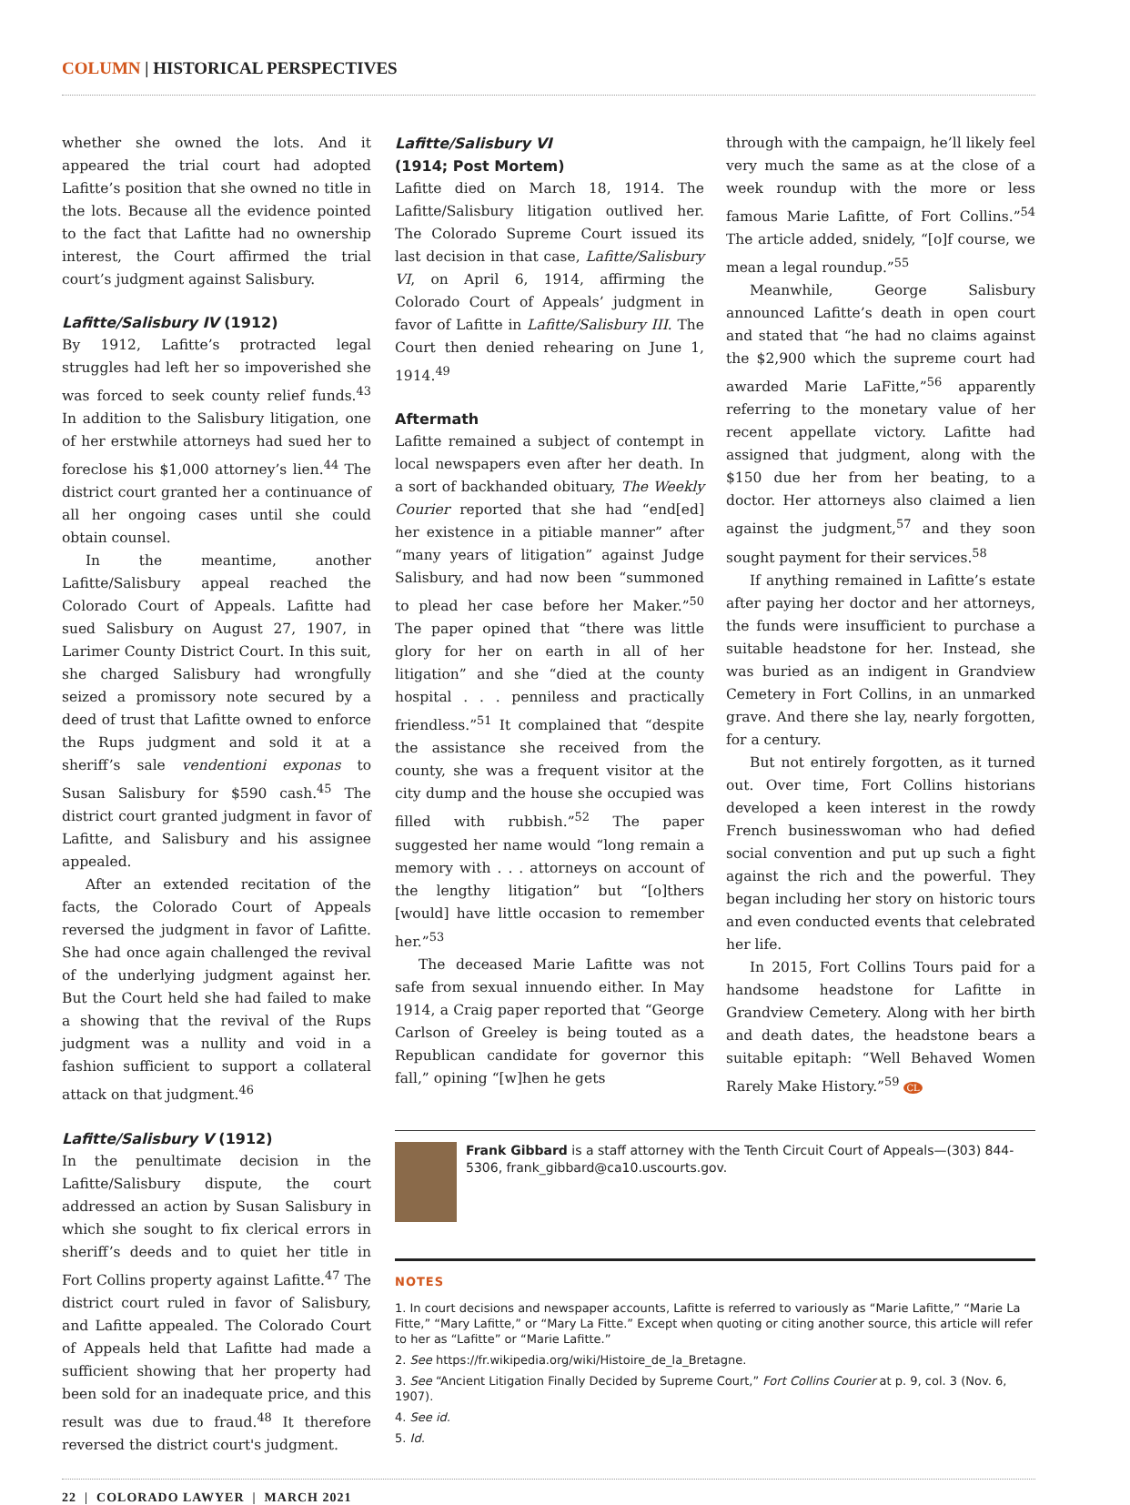COLUMN | HISTORICAL PERSPECTIVES
whether she owned the lots. And it appeared the trial court had adopted Lafitte’s position that she owned no title in the lots. Because all the evidence pointed to the fact that Lafitte had no ownership interest, the Court affirmed the trial court’s judgment against Salisbury.
Lafitte/Salisbury IV (1912)
By 1912, Lafitte’s protracted legal struggles had left her so impoverished she was forced to seek county relief funds.<sup>43</sup> In addition to the Salisbury litigation, one of her erstwhile attorneys had sued her to foreclose his $1,000 attorney’s lien.<sup>44</sup> The district court granted her a continuance of all her ongoing cases until she could obtain counsel.
In the meantime, another Lafitte/Salisbury appeal reached the Colorado Court of Appeals. Lafitte had sued Salisbury on August 27, 1907, in Larimer County District Court. In this suit, she charged Salisbury had wrongfully seized a promissory note secured by a deed of trust that Lafitte owned to enforce the Rups judgment and sold it at a sheriff’s sale vendentioni exponas to Susan Salisbury for $590 cash.<sup>45</sup> The district court granted judgment in favor of Lafitte, and Salisbury and his assignee appealed.
After an extended recitation of the facts, the Colorado Court of Appeals reversed the judgment in favor of Lafitte. She had once again challenged the revival of the underlying judgment against her. But the Court held she had failed to make a showing that the revival of the Rups judgment was a nullity and void in a fashion sufficient to support a collateral attack on that judgment.<sup>46</sup>
Lafitte/Salisbury V (1912)
In the penultimate decision in the Lafitte/Salisbury dispute, the court addressed an action by Susan Salisbury in which she sought to fix clerical errors in sheriff’s deeds and to quiet her title in Fort Collins property against Lafitte.<sup>47</sup> The district court ruled in favor of Salisbury, and Lafitte appealed. The Colorado Court of Appeals held that Lafitte had made a sufficient showing that her property had been sold for an inadequate price, and this result was due to fraud.<sup>48</sup> It therefore reversed the district court's judgment.
Lafitte/Salisbury VI
(1914; Post Mortem)
Lafitte died on March 18, 1914. The Lafitte/Salisbury litigation outlived her. The Colorado Supreme Court issued its last decision in that case, Lafitte/Salisbury VI, on April 6, 1914, affirming the Colorado Court of Appeals’ judgment in favor of Lafitte in Lafitte/Salisbury III. The Court then denied rehearing on June 1, 1914.<sup>49</sup>
Aftermath
Lafitte remained a subject of contempt in local newspapers even after her death. In a sort of backhanded obituary, The Weekly Courier reported that she had “end[ed] her existence in a pitiable manner” after “many years of litigation” against Judge Salisbury, and had now been “summoned to plead her case before her Maker.”<sup>50</sup> The paper opined that “there was little glory for her on earth in all of her litigation” and she “died at the county hospital . . . penniless and practically friendless.”<sup>51</sup> It complained that “despite the assistance she received from the county, she was a frequent visitor at the city dump and the house she occupied was filled with rubbish.”<sup>52</sup> The paper suggested her name would “long remain a memory with . . . attorneys on account of the lengthy litigation” but “[o]thers [would] have little occasion to remember her.”<sup>53</sup>
The deceased Marie Lafitte was not safe from sexual innuendo either. In May 1914, a Craig paper reported that “George Carlson of Greeley is being touted as a Republican candidate for governor this fall,” opining “[w]hen he gets
through with the campaign, he’ll likely feel very much the same as at the close of a week roundup with the more or less famous Marie Lafitte, of Fort Collins.”<sup>54</sup> The article added, snidely, “[o]f course, we mean a legal roundup.”<sup>55</sup>
Meanwhile, George Salisbury announced Lafitte’s death in open court and stated that “he had no claims against the $2,900 which the supreme court had awarded Marie LaFitte,”<sup>56</sup> apparently referring to the monetary value of her recent appellate victory. Lafitte had assigned that judgment, along with the $150 due her from her beating, to a doctor. Her attorneys also claimed a lien against the judgment,<sup>57</sup> and they soon sought payment for their services.<sup>58</sup>
If anything remained in Lafitte’s estate after paying her doctor and her attorneys, the funds were insufficient to purchase a suitable headstone for her. Instead, she was buried as an indigent in Grandview Cemetery in Fort Collins, in an unmarked grave. And there she lay, nearly forgotten, for a century.
But not entirely forgotten, as it turned out. Over time, Fort Collins historians developed a keen interest in the rowdy French businesswoman who had defied social convention and put up such a fight against the rich and the powerful. They began including her story on historic tours and even conducted events that celebrated her life.
In 2015, Fort Collins Tours paid for a handsome headstone for Lafitte in Grandview Cemetery. Along with her birth and death dates, the headstone bears a suitable epitaph: “Well Behaved Women Rarely Make History.”<sup>59</sup> CL
Frank Gibbard is a staff attorney with the Tenth Circuit Court of Appeals—(303) 844-5306, frank_gibbard@ca10.uscourts.gov.
NOTES
1. In court decisions and newspaper accounts, Lafitte is referred to variously as “Marie Lafitte,” “Marie La Fitte,” “Mary Lafitte,” or “Mary La Fitte.” Except when quoting or citing another source, this article will refer to her as “Lafitte” or “Marie Lafitte.”
2. See https://fr.wikipedia.org/wiki/Histoire_de_la_Bretagne.
3. See “Ancient Litigation Finally Decided by Supreme Court,” Fort Collins Courier at p. 9, col. 3 (Nov. 6, 1907).
4. See id.
5. Id.
22 | COLORADO LAWYER | MARCH 2021